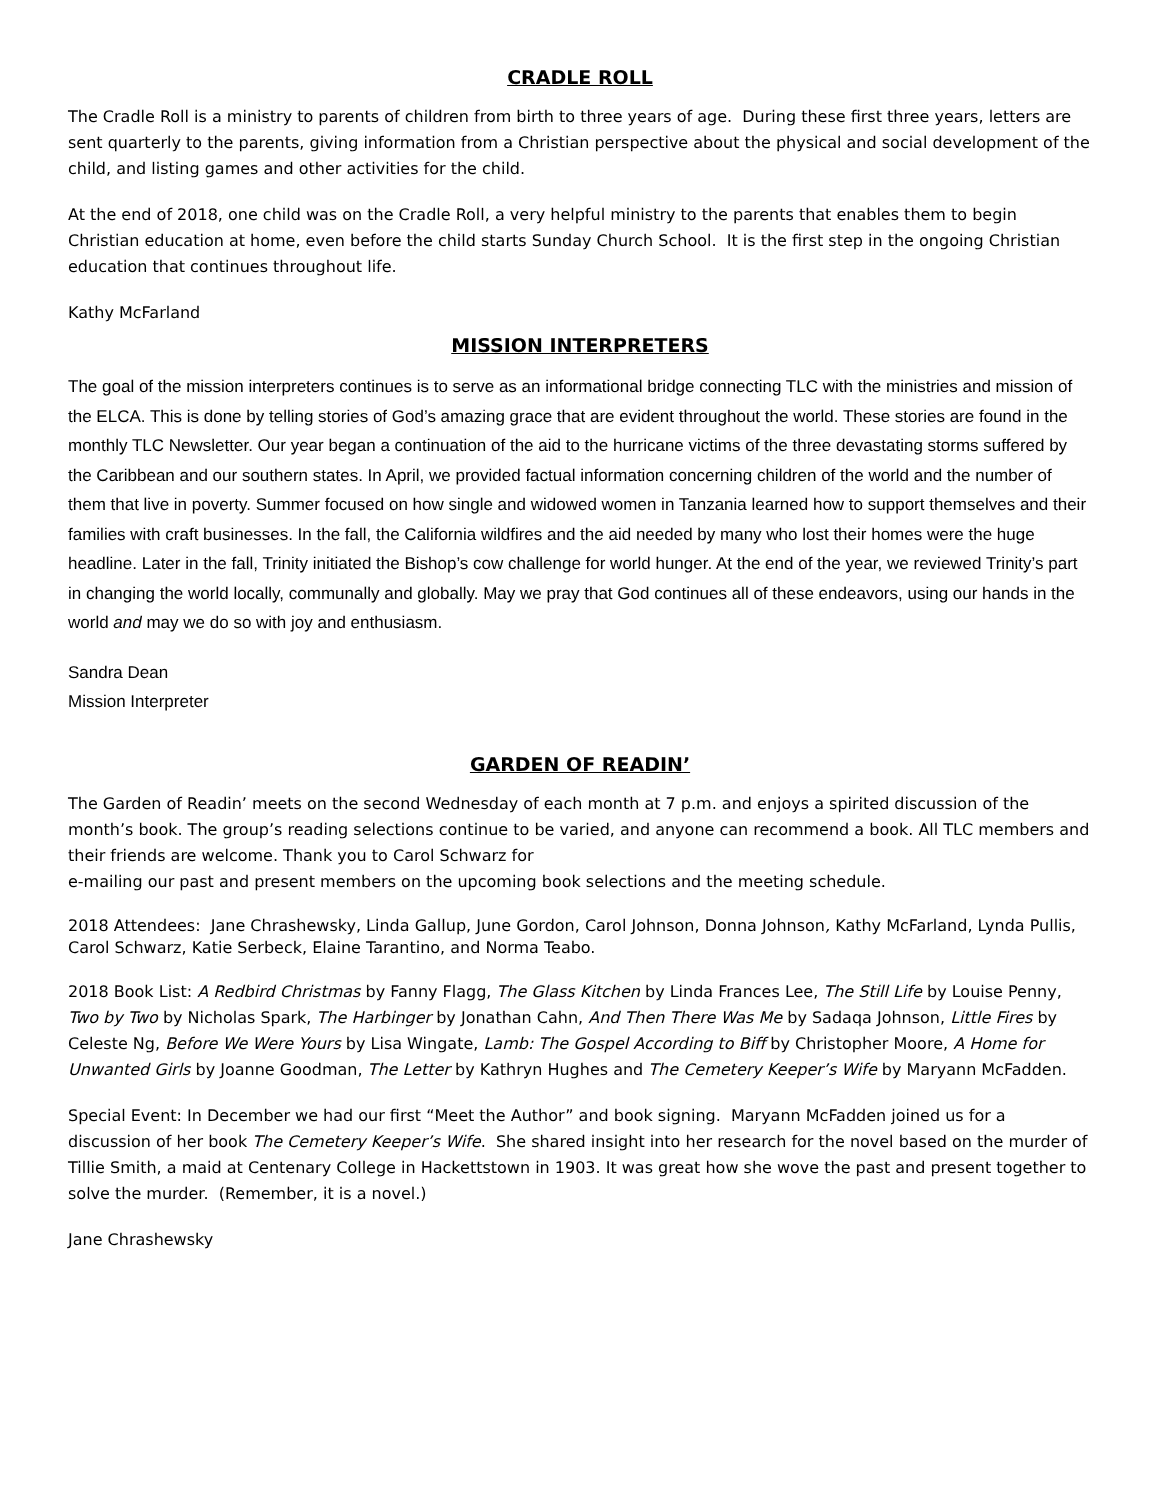CRADLE ROLL
The Cradle Roll is a ministry to parents of children from birth to three years of age. During these first three years, letters are sent quarterly to the parents, giving information from a Christian perspective about the physical and social development of the child, and listing games and other activities for the child.
At the end of 2018, one child was on the Cradle Roll, a very helpful ministry to the parents that enables them to begin Christian education at home, even before the child starts Sunday Church School. It is the first step in the ongoing Christian education that continues throughout life.
Kathy McFarland
MISSION INTERPRETERS
The goal of the mission interpreters continues is to serve as an informational bridge connecting TLC with the ministries and mission of the ELCA. This is done by telling stories of God’s amazing grace that are evident throughout the world. These stories are found in the monthly TLC Newsletter. Our year began a continuation of the aid to the hurricane victims of the three devastating storms suffered by the Caribbean and our southern states. In April, we provided factual information concerning children of the world and the number of them that live in poverty. Summer focused on how single and widowed women in Tanzania learned how to support themselves and their families with craft businesses. In the fall, the California wildfires and the aid needed by many who lost their homes were the huge headline. Later in the fall, Trinity initiated the Bishop’s cow challenge for world hunger. At the end of the year, we reviewed Trinity’s part in changing the world locally, communally and globally. May we pray that God continues all of these endeavors, using our hands in the world and may we do so with joy and enthusiasm.
Sandra Dean
Mission Interpreter
GARDEN OF READIN’
The Garden of Readin’ meets on the second Wednesday of each month at 7 p.m. and enjoys a spirited discussion of the month’s book. The group’s reading selections continue to be varied, and anyone can recommend a book. All TLC members and their friends are welcome. Thank you to Carol Schwarz for
e-mailing our past and present members on the upcoming book selections and the meeting schedule.
2018 Attendees: Jane Chrashewsky, Linda Gallup, June Gordon, Carol Johnson, Donna Johnson, Kathy McFarland, Lynda Pullis, Carol Schwarz, Katie Serbeck, Elaine Tarantino, and Norma Teabo.
2018 Book List: A Redbird Christmas by Fanny Flagg, The Glass Kitchen by Linda Frances Lee, The Still Life by Louise Penny, Two by Two by Nicholas Spark, The Harbinger by Jonathan Cahn, And Then There Was Me by Sadaqa Johnson, Little Fires by Celeste Ng, Before We Were Yours by Lisa Wingate, Lamb: The Gospel According to Biff by Christopher Moore, A Home for Unwanted Girls by Joanne Goodman, The Letter by Kathryn Hughes and The Cemetery Keeper’s Wife by Maryann McFadden.
Special Event: In December we had our first “Meet the Author” and book signing. Maryann McFadden joined us for a discussion of her book The Cemetery Keeper’s Wife. She shared insight into her research for the novel based on the murder of Tillie Smith, a maid at Centenary College in Hackettstown in 1903. It was great how she wove the past and present together to solve the murder. (Remember, it is a novel.)
Jane Chrashewsky